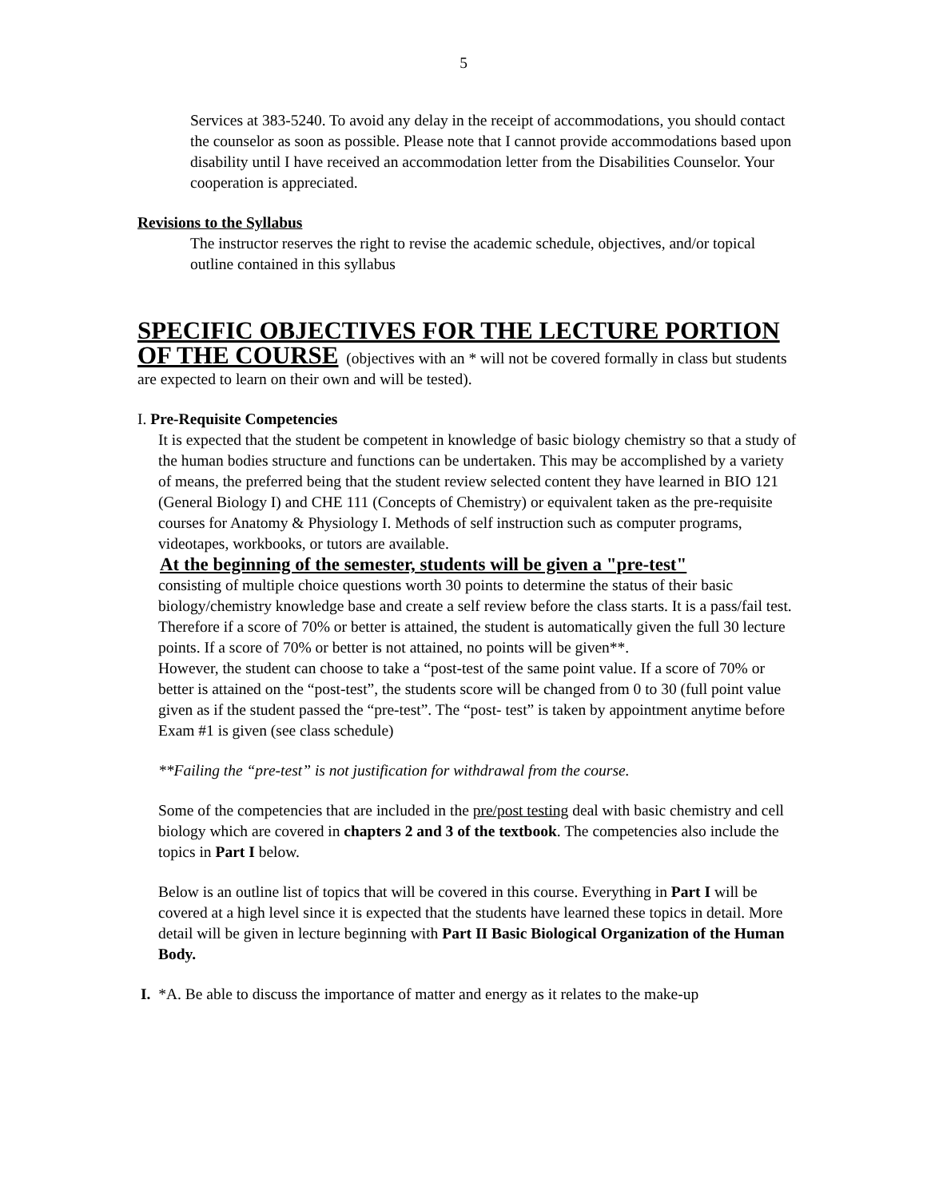5
Services at 383-5240. To avoid any delay in the receipt of accommodations, you should contact the counselor as soon as possible. Please note that I cannot provide accommodations based upon disability until I have received an accommodation letter from the Disabilities Counselor. Your cooperation is appreciated.
Revisions to the Syllabus
The instructor reserves the right to revise the academic schedule, objectives, and/or topical outline contained in this syllabus
SPECIFIC OBJECTIVES FOR THE LECTURE PORTION
OF THE COURSE (objectives with an * will not be covered formally in class but students are expected to learn on their own and will be tested).
I. Pre-Requisite Competencies
It is expected that the student be competent in knowledge of basic biology chemistry so that a study of the human bodies structure and functions can be undertaken. This may be accomplished by a variety of means, the preferred being that the student review selected content they have learned in BIO 121 (General Biology I) and CHE 111 (Concepts of Chemistry) or equivalent taken as the pre-requisite courses for Anatomy & Physiology I. Methods of self instruction such as computer programs, videotapes, workbooks, or tutors are available.
At the beginning of the semester, students will be given a "pre-test"
consisting of multiple choice questions worth 30 points to determine the status of their basic biology/chemistry knowledge base and create a self review before the class starts. It is a pass/fail test. Therefore if a score of 70% or better is attained, the student is automatically given the full 30 lecture points. If a score of 70% or better is not attained, no points will be given**.
However, the student can choose to take a “post-test of the same point value. If a score of 70% or better is attained on the “post-test”, the students score will be changed from 0 to 30 (full point value given as if the student passed the “pre-test”. The “post- test” is taken by appointment anytime before Exam #1 is given (see class schedule)
**Failing the “pre-test” is not justification for withdrawal from the course.
Some of the competencies that are included in the pre/post testing deal with basic chemistry and cell biology which are covered in chapters 2 and 3 of the textbook. The competencies also include the topics in Part I below.
Below is an outline list of topics that will be covered in this course. Everything in Part I will be covered at a high level since it is expected that the students have learned these topics in detail. More detail will be given in lecture beginning with Part II Basic Biological Organization of the Human Body.
I. *A. Be able to discuss the importance of matter and energy as it relates to the make-up